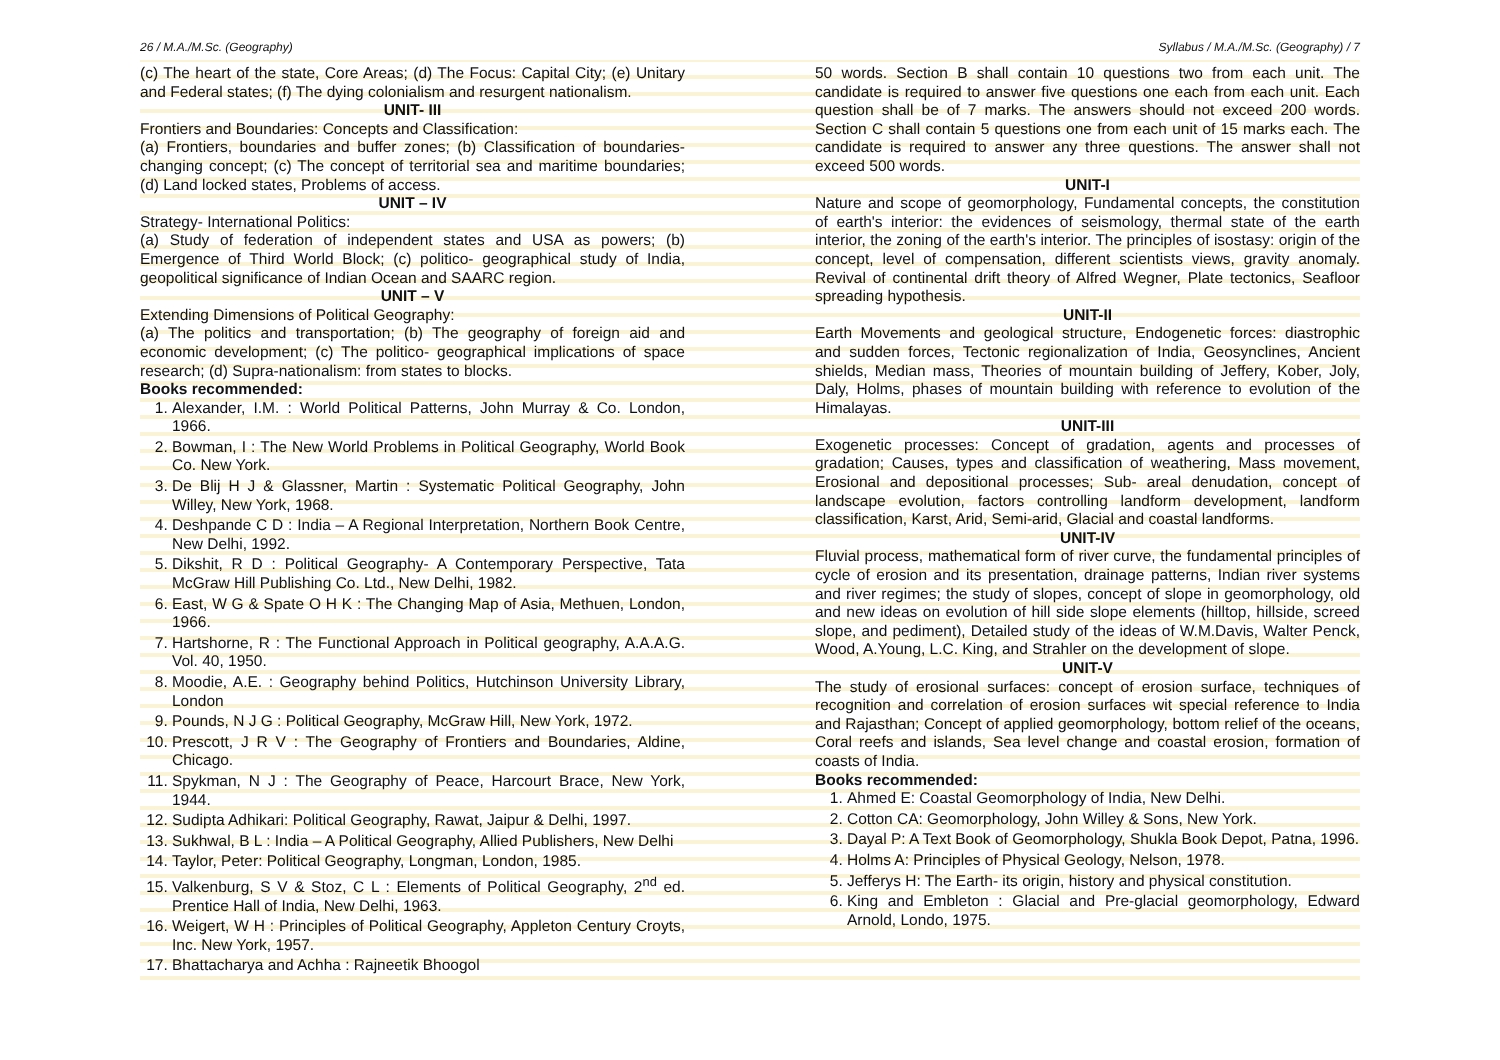26 / M.A./M.Sc. (Geography) Syllabus / M.A./M.Sc. (Geography) / 7
(c) The heart of the state, Core Areas; (d) The Focus: Capital City; (e) Unitary and Federal states; (f) The dying colonialism and resurgent nationalism.
UNIT- III
Frontiers and Boundaries: Concepts and Classification:
(a) Frontiers, boundaries and buffer zones; (b) Classification of boundaries- changing concept; (c) The concept of territorial sea and maritime boundaries; (d) Land locked states, Problems of access.
UNIT – IV
Strategy- International Politics:
(a) Study of federation of independent states and USA as powers; (b) Emergence of Third World Block; (c) politico- geographical study of India, geopolitical significance of Indian Ocean and SAARC region.
UNIT – V
Extending Dimensions of Political Geography:
(a) The politics and transportation; (b) The geography of foreign aid and economic development; (c) The politico- geographical implications of space research; (d) Supra-nationalism: from states to blocks.
Books recommended:
1. Alexander, I.M. : World Political Patterns, John Murray & Co. London, 1966.
2. Bowman, I : The New World Problems in Political Geography, World Book Co. New York.
3. De Blij H J & Glassner, Martin : Systematic Political Geography, John Willey, New York, 1968.
4. Deshpande C D : India – A Regional Interpretation, Northern Book Centre, New Delhi, 1992.
5. Dikshit, R D : Political Geography- A Contemporary Perspective, Tata McGraw Hill Publishing Co. Ltd., New Delhi, 1982.
6. East, W G & Spate O H K : The Changing Map of Asia, Methuen, London, 1966.
7. Hartshorne, R : The Functional Approach in Political geography, A.A.A.G. Vol. 40, 1950.
8. Moodie, A.E. : Geography behind Politics, Hutchinson University Library, London
9. Pounds, N J G : Political Geography, McGraw Hill, New York, 1972.
10. Prescott, J R V : The Geography of Frontiers and Boundaries, Aldine, Chicago.
11. Spykman, N J : The Geography of Peace, Harcourt Brace, New York, 1944.
12. Sudipta Adhikari: Political Geography, Rawat, Jaipur & Delhi, 1997.
13. Sukhwal, B L : India – A Political Geography, Allied Publishers, New Delhi
14. Taylor, Peter: Political Geography, Longman, London, 1985.
15. Valkenburg, S V & Stoz, C L : Elements of Political Geography, 2<sup>nd</sup> ed. Prentice Hall of India, New Delhi, 1963.
16. Weigert, W H : Principles of Political Geography, Appleton Century Croyts, Inc. New York, 1957.
17. Bhattacharya and Achha : Rajneetik Bhoogol
50 words. Section B shall contain 10 questions two from each unit. The candidate is required to answer five questions one each from each unit. Each question shall be of 7 marks. The answers should not exceed 200 words. Section C shall contain 5 questions one from each unit of 15 marks each. The candidate is required to answer any three questions. The answer shall not exceed 500 words.
UNIT-I
Nature and scope of geomorphology, Fundamental concepts, the constitution of earth's interior: the evidences of seismology, thermal state of the earth interior, the zoning of the earth's interior. The principles of isostasy: origin of the concept, level of compensation, different scientists views, gravity anomaly. Revival of continental drift theory of Alfred Wegner, Plate tectonics, Seafloor spreading hypothesis.
UNIT-II
Earth Movements and geological structure, Endogenetic forces: diastrophic and sudden forces, Tectonic regionalization of India, Geosynclines, Ancient shields, Median mass, Theories of mountain building of Jeffery, Kober, Joly, Daly, Holms, phases of mountain building with reference to evolution of the Himalayas.
UNIT-III
Exogenetic processes: Concept of gradation, agents and processes of gradation; Causes, types and classification of weathering, Mass movement, Erosional and depositional processes; Sub- areal denudation, concept of landscape evolution, factors controlling landform development, landform classification, Karst, Arid, Semi-arid, Glacial and coastal landforms.
UNIT-IV
Fluvial process, mathematical form of river curve, the fundamental principles of cycle of erosion and its presentation, drainage patterns, Indian river systems and river regimes; the study of slopes, concept of slope in geomorphology, old and new ideas on evolution of hill side slope elements (hilltop, hillside, screed slope, and pediment), Detailed study of the ideas of W.M.Davis, Walter Penck, Wood, A.Young, L.C. King, and Strahler on the development of slope.
UNIT-V
The study of erosional surfaces: concept of erosion surface, techniques of recognition and correlation of erosion surfaces wit special reference to India and Rajasthan; Concept of applied geomorphology, bottom relief of the oceans, Coral reefs and islands, Sea level change and coastal erosion, formation of coasts of India.
Books recommended:
1. Ahmed E: Coastal Geomorphology of India, New Delhi.
2. Cotton CA: Geomorphology, John Willey & Sons, New York.
3. Dayal P: A Text Book of Geomorphology, Shukla Book Depot, Patna, 1996.
4. Holms A: Principles of Physical Geology, Nelson, 1978.
5. Jefferys H: The Earth- its origin, history and physical constitution.
6. King and Embleton : Glacial and Pre-glacial geomorphology, Edward Arnold, Londo, 1975.